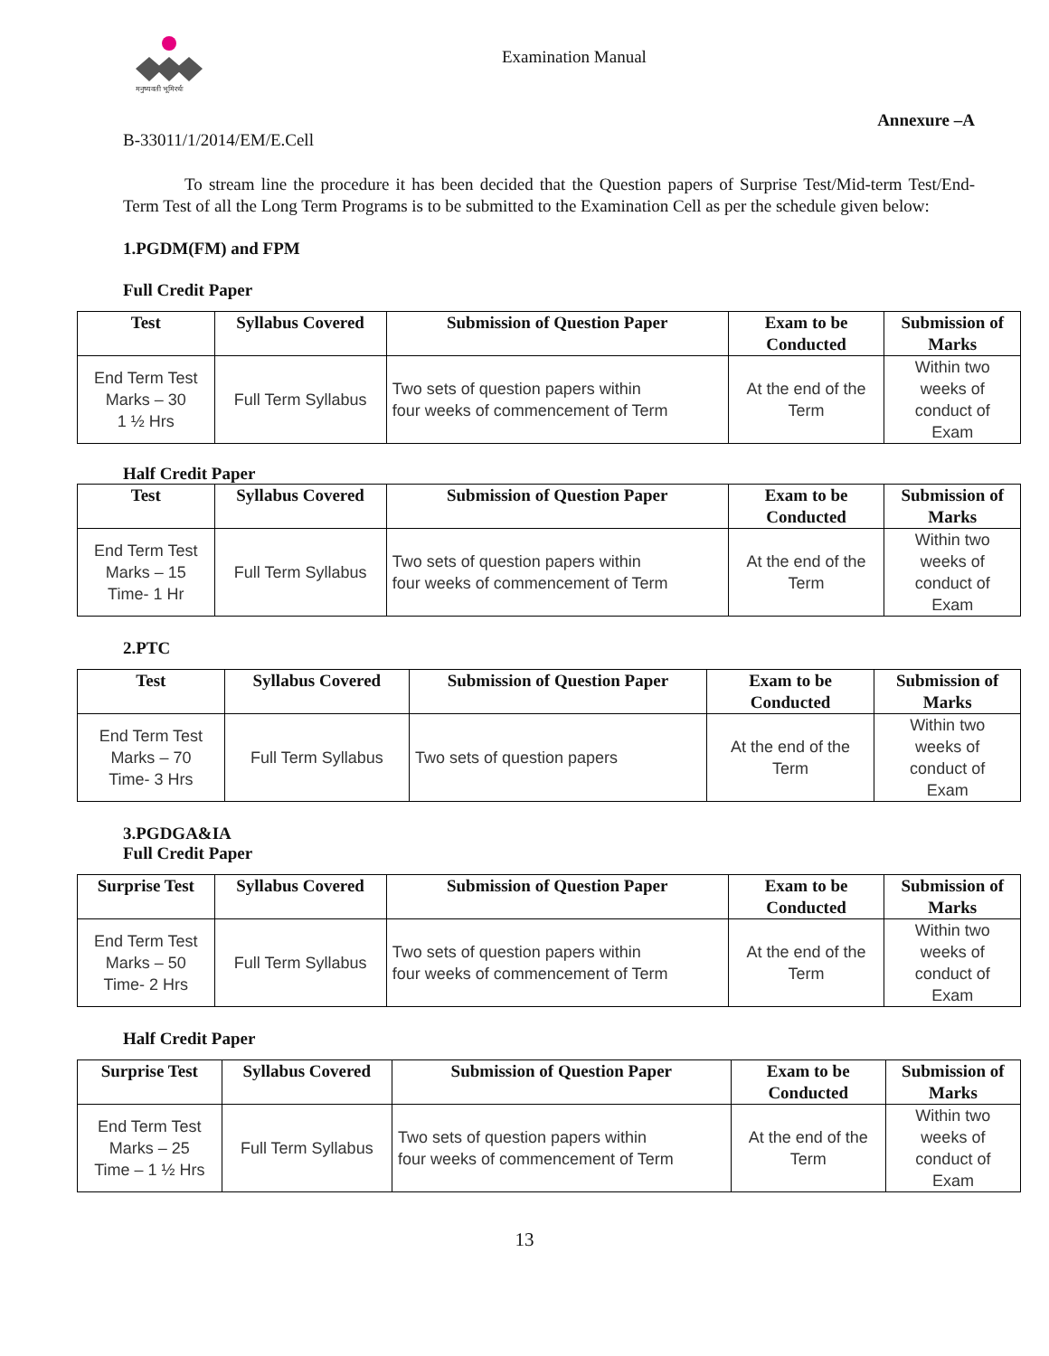मनुष्यवती भूमिरर्थः
Examination Manual
Annexure –A
B-33011/1/2014/EM/E.Cell
To stream line the procedure it has been decided that the Question papers of Surprise Test/Mid-term Test/End-Term Test of all the Long Term Programs is to be submitted to the Examination Cell as per the schedule given below:
1.PGDM(FM) and FPM
Full Credit Paper
| Test | Syllabus Covered | Submission of Question Paper | Exam to be Conducted | Submission of Marks |
| --- | --- | --- | --- | --- |
| End Term Test Marks – 30 1 ½ Hrs | Full Term Syllabus | Two sets of question papers within four weeks of commencement of Term | At the end of the Term | Within two weeks of conduct of Exam |
Half Credit Paper
| Test | Syllabus Covered | Submission of Question Paper | Exam to be Conducted | Submission of Marks |
| --- | --- | --- | --- | --- |
| End Term Test Marks – 15 Time- 1 Hr | Full Term Syllabus | Two sets of question papers within four weeks of commencement of Term | At the end of the Term | Within two weeks of conduct of Exam |
2.PTC
| Test | Syllabus Covered | Submission of Question Paper | Exam to be Conducted | Submission of Marks |
| --- | --- | --- | --- | --- |
| End Term Test Marks – 70 Time- 3 Hrs | Full Term Syllabus | Two sets of question papers | At the end of the Term | Within two weeks of conduct of Exam |
3.PGDGA&IA
Full Credit Paper
| Surprise Test | Syllabus Covered | Submission of Question Paper | Exam to be Conducted | Submission of Marks |
| --- | --- | --- | --- | --- |
| End Term Test Marks – 50 Time- 2 Hrs | Full Term Syllabus | Two sets of question papers within four weeks of commencement of Term | At the end of the Term | Within two weeks of conduct of Exam |
Half Credit Paper
| Surprise Test | Syllabus Covered | Submission of Question Paper | Exam to be Conducted | Submission of Marks |
| --- | --- | --- | --- | --- |
| End Term Test Marks – 25 Time – 1 ½ Hrs | Full Term Syllabus | Two sets of question papers within four weeks of commencement of Term | At the end of the Term | Within two weeks of conduct of Exam |
13